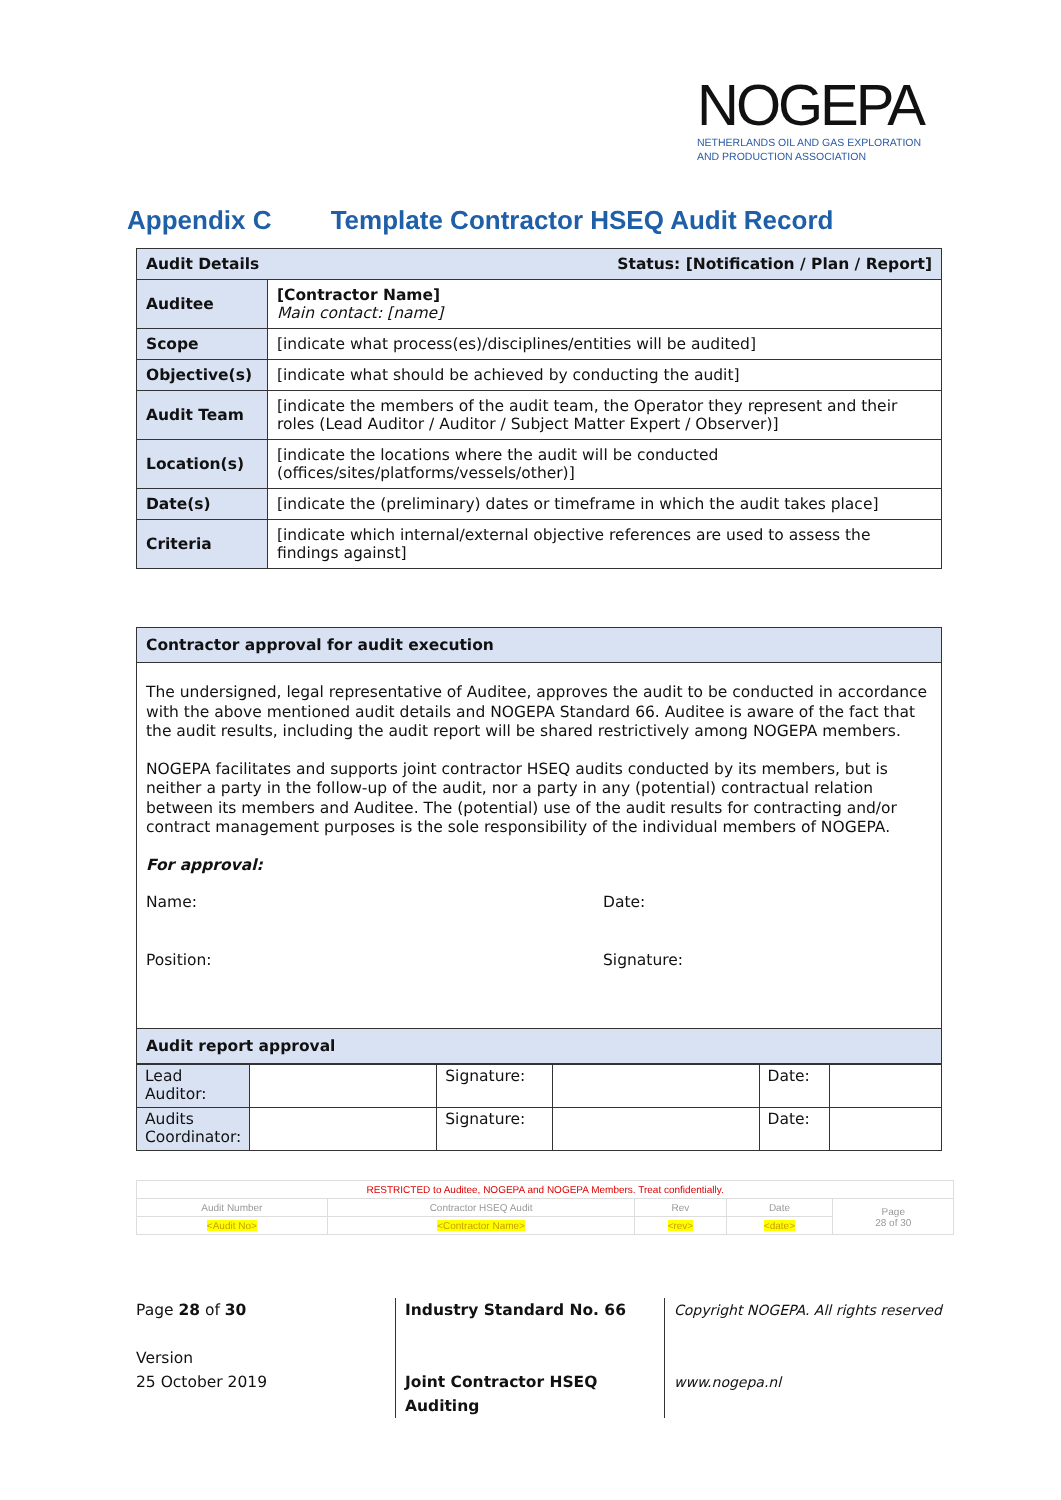NOGEPA
NETHERLANDS OIL AND GAS EXPLORATION
AND PRODUCTION ASSOCIATION
Appendix C Template Contractor HSEQ Audit Record
| Audit Details Status: [Notification / Plan / Report] | |
| Auditee | [Contractor Name] Main contact: [name] |
| Scope | [indicate what process(es)/disciplines/entities will be audited] |
| Objective(s) | [indicate what should be achieved by conducting the audit] |
| Audit Team | [indicate the members of the audit team, the Operator they represent and their roles (Lead Auditor / Auditor / Subject Matter Expert / Observer)] |
| Location(s) | [indicate the locations where the audit will be conducted (offices/sites/platforms/vessels/other)] |
| Date(s) | [indicate the (preliminary) dates or timeframe in which the audit takes place] |
| Criteria | [indicate which internal/external objective references are used to assess the findings against] |
Contractor approval for audit execution
The undersigned, legal representative of Auditee, approves the audit to be conducted in accordance with the above mentioned audit details and NOGEPA Standard 66. Auditee is aware of the fact that the audit results, including the audit report will be shared restrictively among NOGEPA members.
NOGEPA facilitates and supports joint contractor HSEQ audits conducted by its members, but is neither a party in the follow-up of the audit, nor a party in any (potential) contractual relation between its members and Auditee. The (potential) use of the audit results for contracting and/or contract management purposes is the sole responsibility of the individual members of NOGEPA.
For approval:
Name: Date:
Position: Signature:
Audit report approval
| Lead Auditor: | | Signature: | | Date: | |
| Audits Coordinator: | | Signature: | | Date: | |
| RESTRICTED to Auditee, NOGEPA and NOGEPA Members. Treat confidentially. | | | | | |
| Audit Number | Contractor HSEQ Audit | Rev | Date | Page 28 of 30 | |
| <Audit No> | <Contractor Name> | <rev> | <date> | | |
Page 28 of 30
Version
25 October 2019
Industry Standard No. 66
Joint Contractor HSEQ
Auditing
Copyright NOGEPA. All rights reserved
www.nogepa.nl